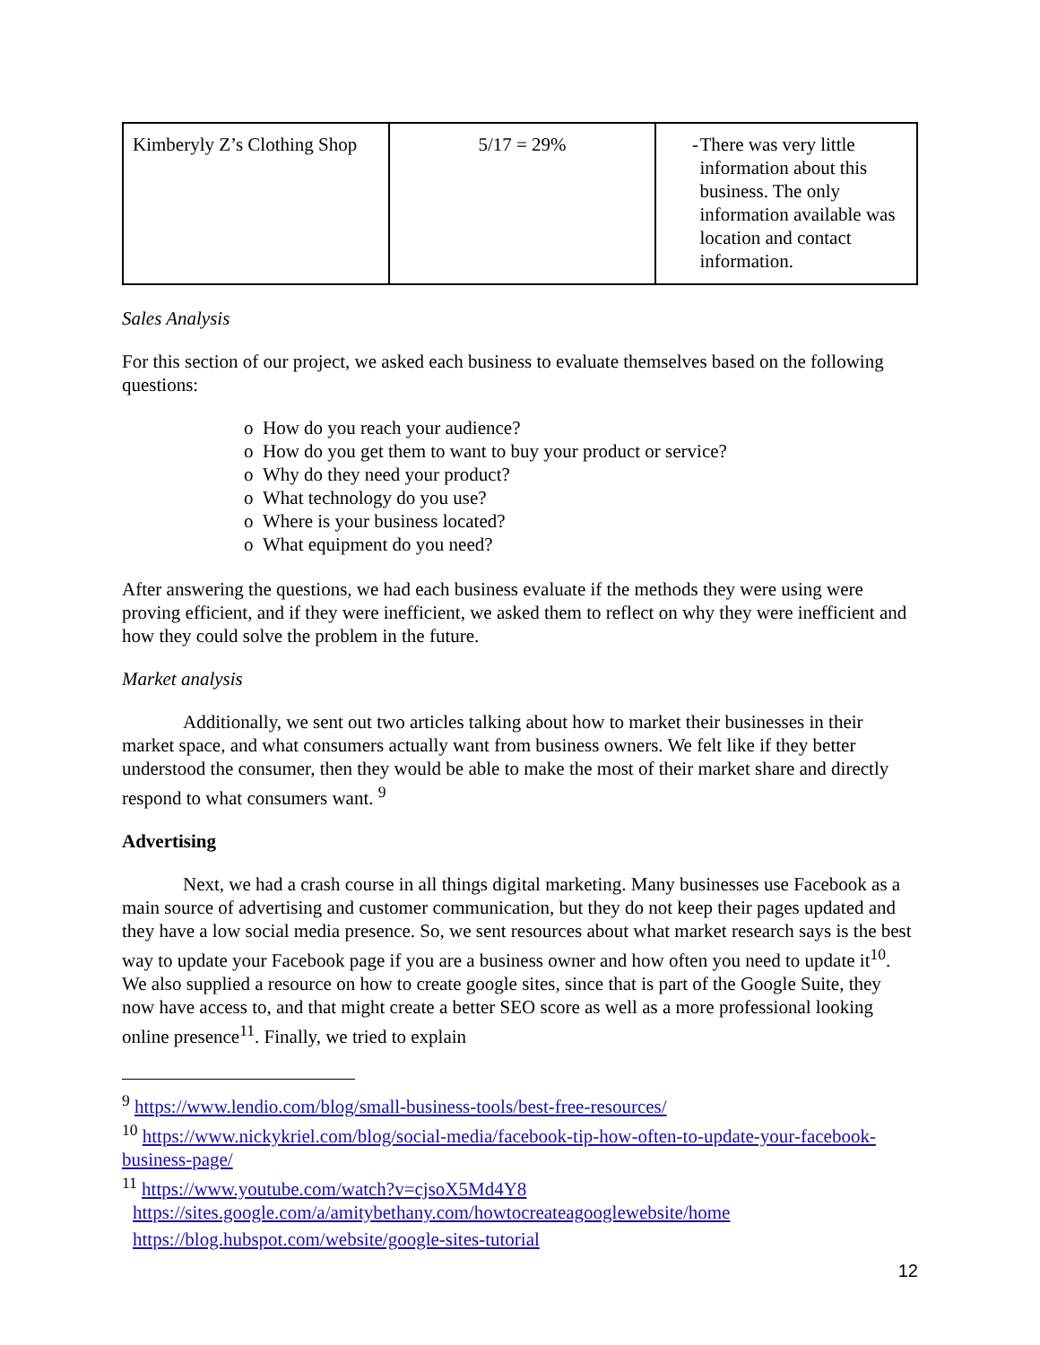| Kimberyly Z’s Clothing Shop | 5/17 = 29% | - There was very little information about this business. The only information available was location and contact information. |
Sales Analysis
For this section of our project, we asked each business to evaluate themselves based on the following questions:
o How do you reach your audience?
o How do you get them to want to buy your product or service?
o Why do they need your product?
o What technology do you use?
o Where is your business located?
o What equipment do you need?
After answering the questions, we had each business evaluate if the methods they were using were proving efficient, and if they were inefficient, we asked them to reflect on why they were inefficient and how they could solve the problem in the future.
Market analysis
Additionally, we sent out two articles talking about how to market their businesses in their market space, and what consumers actually want from business owners. We felt like if they better understood the consumer, then they would be able to make the most of their market share and directly respond to what consumers want. <sup>9</sup>
Advertising
Next, we had a crash course in all things digital marketing. Many businesses use Facebook as a main source of advertising and customer communication, but they do not keep their pages updated and they have a low social media presence. So, we sent resources about what market research says is the best way to update your Facebook page if you are a business owner and how often you need to update it<sup>10</sup>. We also supplied a resource on how to create google sites, since that is part of the Google Suite, they now have access to, and that might create a better SEO score as well as a more professional looking online presence<sup>11</sup>. Finally, we tried to explain
<sup>9</sup> https://www.lendio.com/blog/small-business-tools/best-free-resources/
<sup>10</sup> https://www.nickykriel.com/blog/social-media/facebook-tip-how-often-to-update-your-facebook-business-page/
<sup>11</sup> https://www.youtube.com/watch?v=cjsoX5Md4Y8
https://sites.google.com/a/amitybethany.com/howtocreateagooglewebsite/home
https://blog.hubspot.com/website/google-sites-tutorial
12